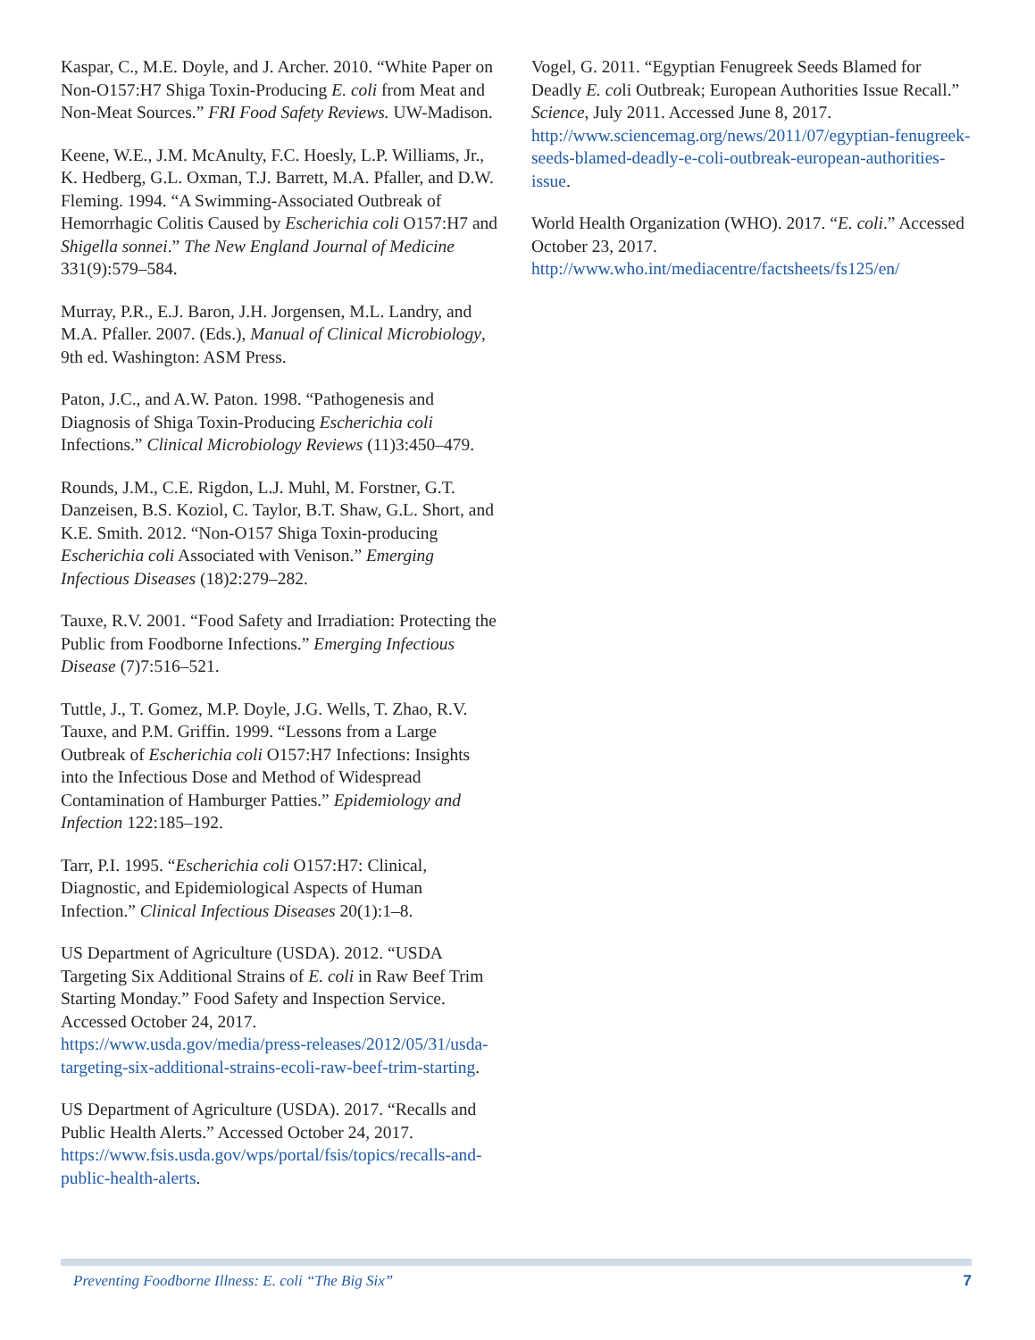Kaspar, C., M.E. Doyle, and J. Archer. 2010. “White Paper on Non-O157:H7 Shiga Toxin-Producing E. coli from Meat and Non-Meat Sources.” FRI Food Safety Reviews. UW-Madison.
Keene, W.E., J.M. McAnulty, F.C. Hoesly, L.P. Williams, Jr., K. Hedberg, G.L. Oxman, T.J. Barrett, M.A. Pfaller, and D.W. Fleming. 1994. “A Swimming-Associated Outbreak of Hemorrhagic Colitis Caused by Escherichia coli O157:H7 and Shigella sonnei.” The New England Journal of Medicine 331(9):579–584.
Murray, P.R., E.J. Baron, J.H. Jorgensen, M.L. Landry, and M.A. Pfaller. 2007. (Eds.), Manual of Clinical Microbiology, 9th ed. Washington: ASM Press.
Paton, J.C., and A.W. Paton. 1998. “Pathogenesis and Diagnosis of Shiga Toxin-Producing Escherichia coli Infections.” Clinical Microbiology Reviews (11)3:450–479.
Rounds, J.M., C.E. Rigdon, L.J. Muhl, M. Forstner, G.T. Danzeisen, B.S. Koziol, C. Taylor, B.T. Shaw, G.L. Short, and K.E. Smith. 2012. “Non-O157 Shiga Toxin-producing Escherichia coli Associated with Venison.” Emerging Infectious Diseases (18)2:279–282.
Tauxe, R.V. 2001. “Food Safety and Irradiation: Protecting the Public from Foodborne Infections.” Emerging Infectious Disease (7)7:516–521.
Tuttle, J., T. Gomez, M.P. Doyle, J.G. Wells, T. Zhao, R.V. Tauxe, and P.M. Griffin. 1999. “Lessons from a Large Outbreak of Escherichia coli O157:H7 Infections: Insights into the Infectious Dose and Method of Widespread Contamination of Hamburger Patties.” Epidemiology and Infection 122:185–192.
Tarr, P.I. 1995. “Escherichia coli O157:H7: Clinical, Diagnostic, and Epidemiological Aspects of Human Infection.” Clinical Infectious Diseases 20(1):1–8.
US Department of Agriculture (USDA). 2012. “USDA Targeting Six Additional Strains of E. coli in Raw Beef Trim Starting Monday.” Food Safety and Inspection Service. Accessed October 24, 2017. https://www.usda.gov/media/press-releases/2012/05/31/usda-targeting-six-additional-strains-ecoli-raw-beef-trim-starting.
US Department of Agriculture (USDA). 2017. “Recalls and Public Health Alerts.” Accessed October 24, 2017. https://www.fsis.usda.gov/wps/portal/fsis/topics/recalls-and-public-health-alerts.
Vogel, G. 2011. “Egyptian Fenugreek Seeds Blamed for Deadly E. coli Outbreak; European Authorities Issue Recall.” Science, July 2011. Accessed June 8, 2017. http://www.sciencemag.org/news/2011/07/egyptian-fenugreek-seeds-blamed-deadly-e-coli-outbreak-european-authorities-issue.
World Health Organization (WHO). 2017. “E. coli.” Accessed October 23, 2017. http://www.who.int/mediacentre/factsheets/fs125/en/
Preventing Foodborne Illness: E. coli “The Big Six” 7